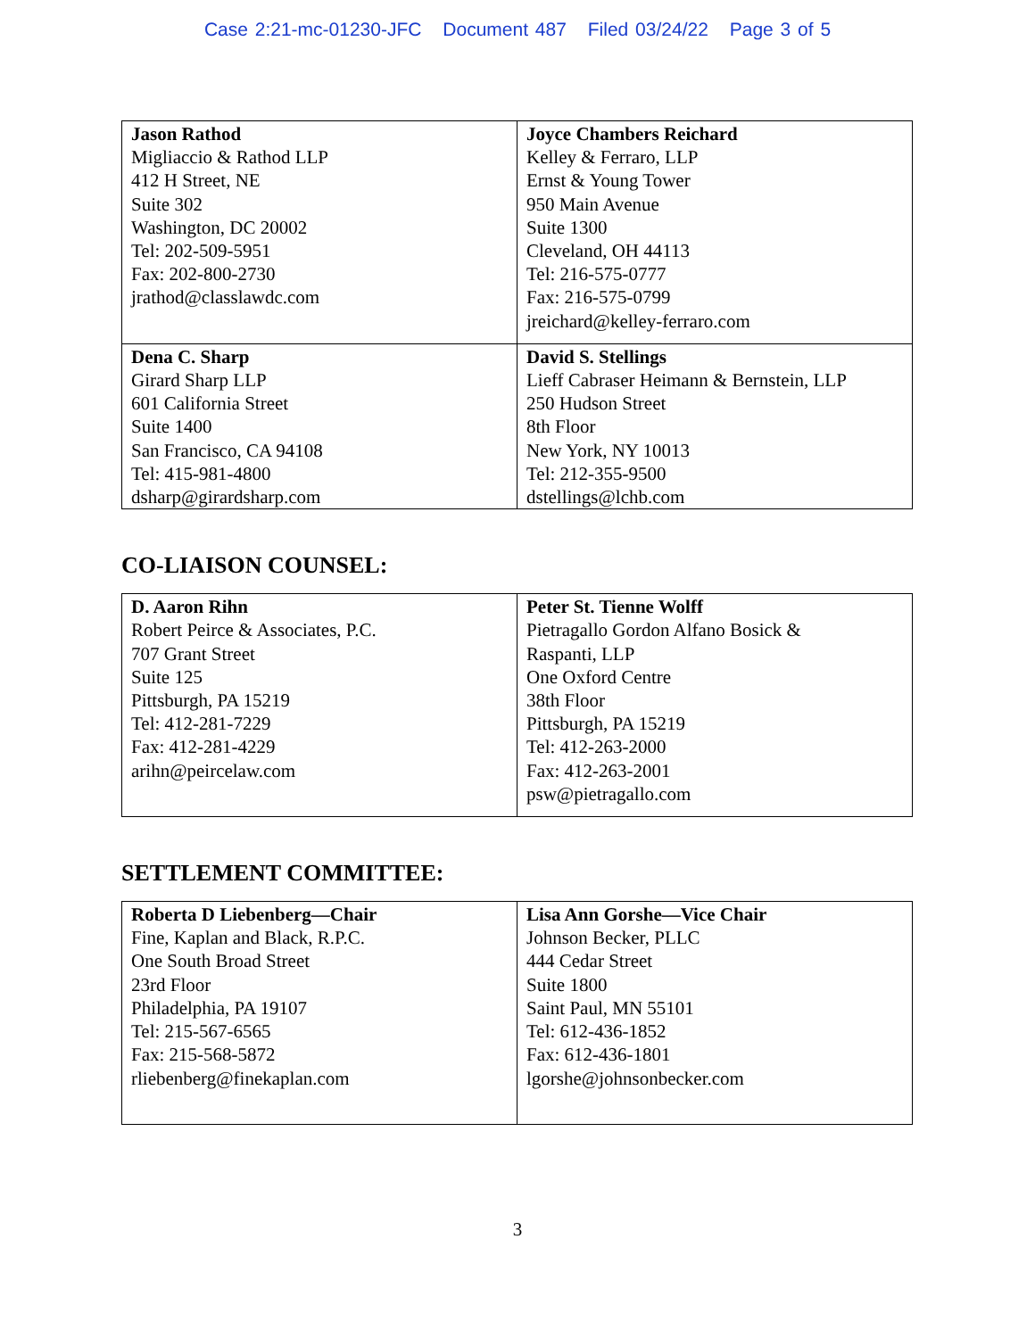Case 2:21-mc-01230-JFC Document 487 Filed 03/24/22 Page 3 of 5
| Jason Rathod Migliaccio & Rathod LLP 412 H Street, NE Suite 302 Washington, DC 20002 Tel: 202-509-5951 Fax: 202-800-2730 jrathod@classlawdc.com | Joyce Chambers Reichard Kelley & Ferraro, LLP Ernst & Young Tower 950 Main Avenue Suite 1300 Cleveland, OH 44113 Tel: 216-575-0777 Fax: 216-575-0799 jreichard@kelley-ferraro.com |
| Dena C. Sharp Girard Sharp LLP 601 California Street Suite 1400 San Francisco, CA 94108 Tel: 415-981-4800 dsharp@girardsharp.com | David S. Stellings Lieff Cabraser Heimann & Bernstein, LLP 250 Hudson Street 8th Floor New York, NY 10013 Tel: 212-355-9500 dstellings@lchb.com |
CO-LIAISON COUNSEL:
| D. Aaron Rihn Robert Peirce & Associates, P.C. 707 Grant Street Suite 125 Pittsburgh, PA 15219 Tel: 412-281-7229 Fax: 412-281-4229 arihn@peircelaw.com | Peter St. Tienne Wolff Pietragallo Gordon Alfano Bosick & Raspanti, LLP One Oxford Centre 38th Floor Pittsburgh, PA 15219 Tel: 412-263-2000 Fax: 412-263-2001 psw@pietragallo.com |
SETTLEMENT COMMITTEE:
| Roberta D Liebenberg—Chair Fine, Kaplan and Black, R.P.C. One South Broad Street 23rd Floor Philadelphia, PA 19107 Tel: 215-567-6565 Fax: 215-568-5872 rliebenberg@finekaplan.com | Lisa Ann Gorshe—Vice Chair Johnson Becker, PLLC 444 Cedar Street Suite 1800 Saint Paul, MN 55101 Tel: 612-436-1852 Fax: 612-436-1801 lgorshe@johnsonbecker.com |
3